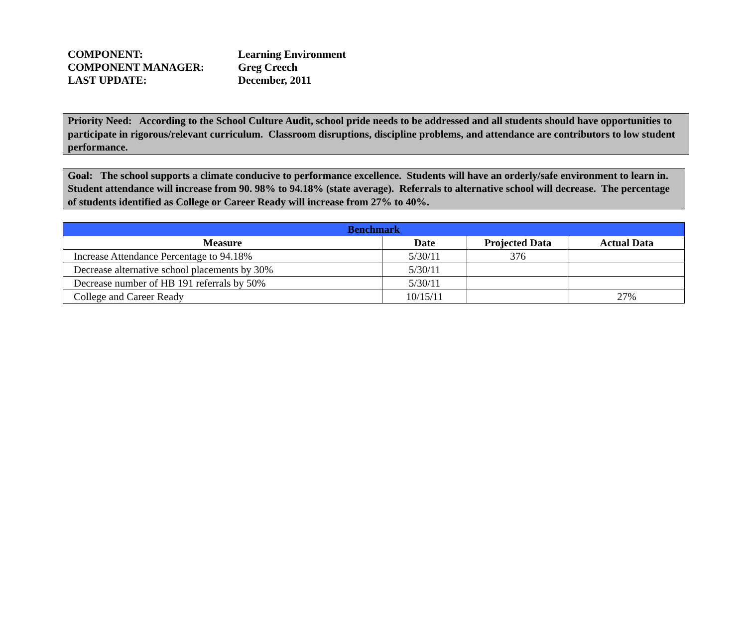COMPONENT: Learning Environment
COMPONENT MANAGER: Greg Creech
LAST UPDATE: December, 2011
Priority Need: According to the School Culture Audit, school pride needs to be addressed and all students should have opportunities to participate in rigorous/relevant curriculum. Classroom disruptions, discipline problems, and attendance are contributors to low student performance.
Goal: The school supports a climate conducive to performance excellence. Students will have an orderly/safe environment to learn in. Student attendance will increase from 90. 98% to 94.18% (state average). Referrals to alternative school will decrease. The percentage of students identified as College or Career Ready will increase from 27% to 40%.
| Benchmark | | | |
| --- | --- | --- | --- |
| Measure | Date | Projected Data | Actual Data |
| Increase Attendance Percentage to 94.18% | 5/30/11 | 376 | |
| Decrease alternative school placements by 30% | 5/30/11 | | |
| Decrease number of HB 191 referrals by 50% | 5/30/11 | | |
| College and Career Ready | 10/15/11 | | 27% |